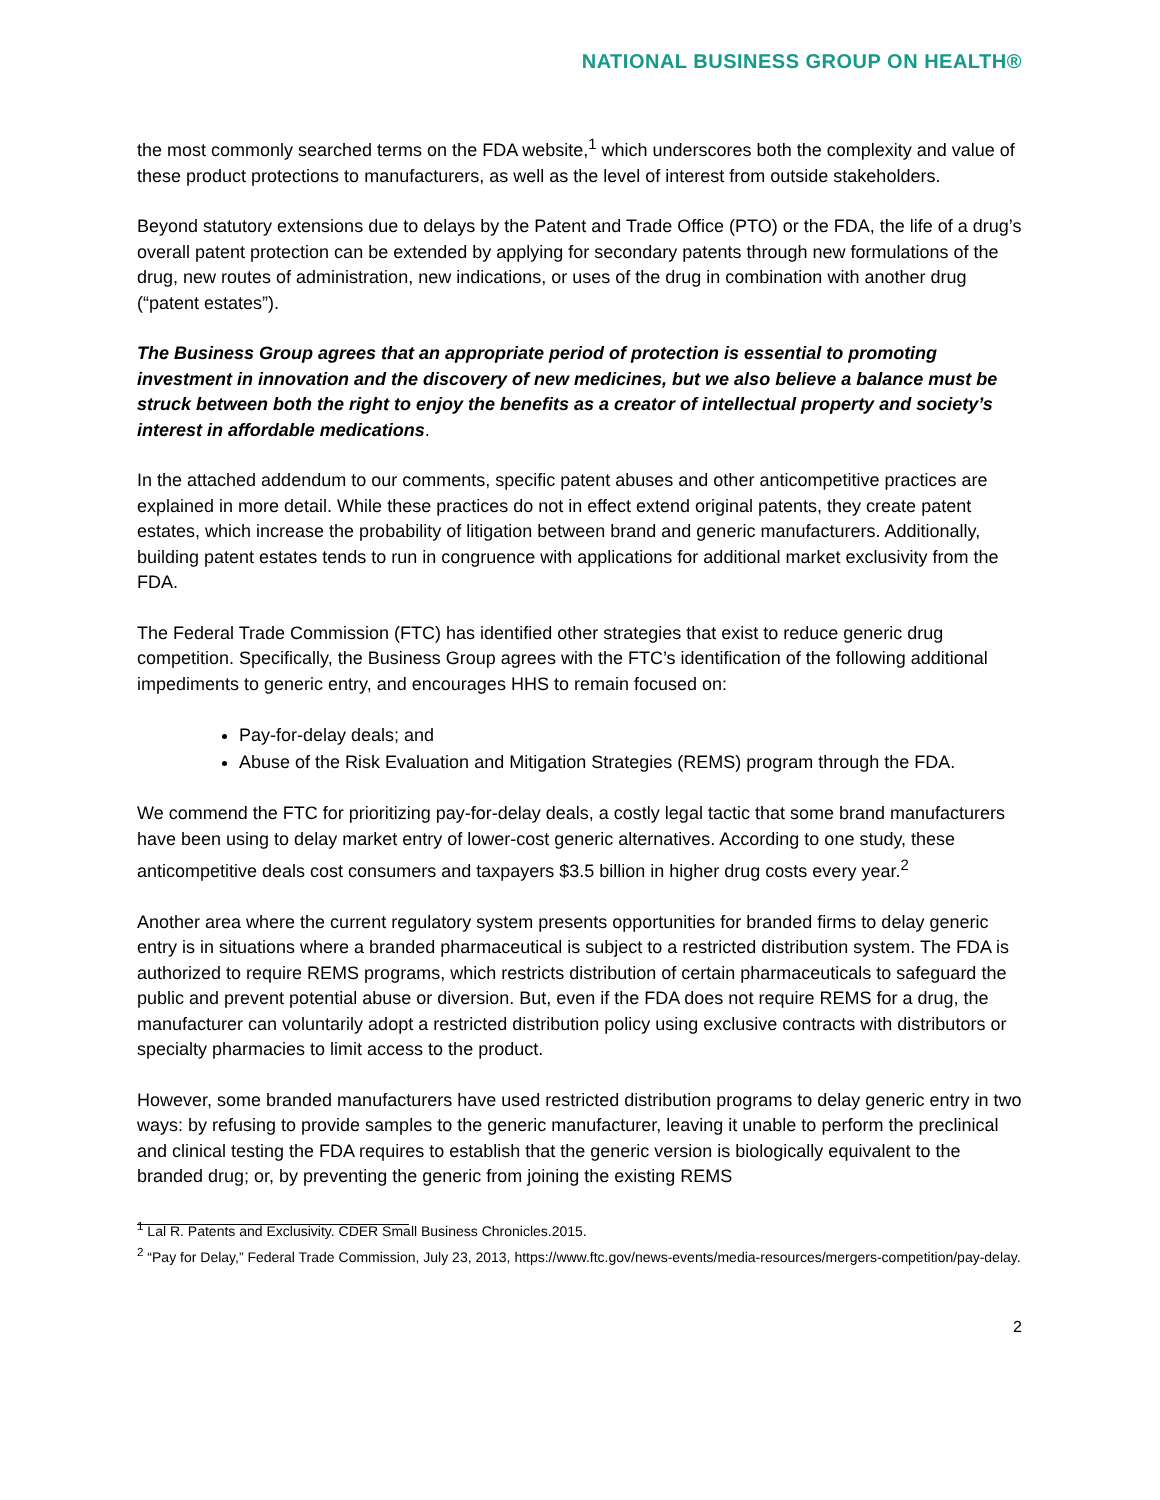NATIONAL BUSINESS GROUP ON HEALTH®
the most commonly searched terms on the FDA website,<sup>1</sup> which underscores both the complexity and value of these product protections to manufacturers, as well as the level of interest from outside stakeholders.
Beyond statutory extensions due to delays by the Patent and Trade Office (PTO) or the FDA, the life of a drug’s overall patent protection can be extended by applying for secondary patents through new formulations of the drug, new routes of administration, new indications, or uses of the drug in combination with another drug (“patent estates”).
The Business Group agrees that an appropriate period of protection is essential to promoting investment in innovation and the discovery of new medicines, but we also believe a balance must be struck between both the right to enjoy the benefits as a creator of intellectual property and society’s interest in affordable medications.
In the attached addendum to our comments, specific patent abuses and other anticompetitive practices are explained in more detail. While these practices do not in effect extend original patents, they create patent estates, which increase the probability of litigation between brand and generic manufacturers. Additionally, building patent estates tends to run in congruence with applications for additional market exclusivity from the FDA.
The Federal Trade Commission (FTC) has identified other strategies that exist to reduce generic drug competition. Specifically, the Business Group agrees with the FTC’s identification of the following additional impediments to generic entry, and encourages HHS to remain focused on:
Pay-for-delay deals; and
Abuse of the Risk Evaluation and Mitigation Strategies (REMS) program through the FDA.
We commend the FTC for prioritizing pay-for-delay deals, a costly legal tactic that some brand manufacturers have been using to delay market entry of lower-cost generic alternatives. According to one study, these anticompetitive deals cost consumers and taxpayers $3.5 billion in higher drug costs every year.<sup>2</sup>
Another area where the current regulatory system presents opportunities for branded firms to delay generic entry is in situations where a branded pharmaceutical is subject to a restricted distribution system. The FDA is authorized to require REMS programs, which restricts distribution of certain pharmaceuticals to safeguard the public and prevent potential abuse or diversion. But, even if the FDA does not require REMS for a drug, the manufacturer can voluntarily adopt a restricted distribution policy using exclusive contracts with distributors or specialty pharmacies to limit access to the product.
However, some branded manufacturers have used restricted distribution programs to delay generic entry in two ways: by refusing to provide samples to the generic manufacturer, leaving it unable to perform the preclinical and clinical testing the FDA requires to establish that the generic version is biologically equivalent to the branded drug; or, by preventing the generic from joining the existing REMS
<sup>1</sup> Lal R. Patents and Exclusivity. CDER Small Business Chronicles.2015.
<sup>2</sup> “Pay for Delay,” Federal Trade Commission, July 23, 2013, https://www.ftc.gov/news-events/media-resources/mergers-competition/pay-delay.
2